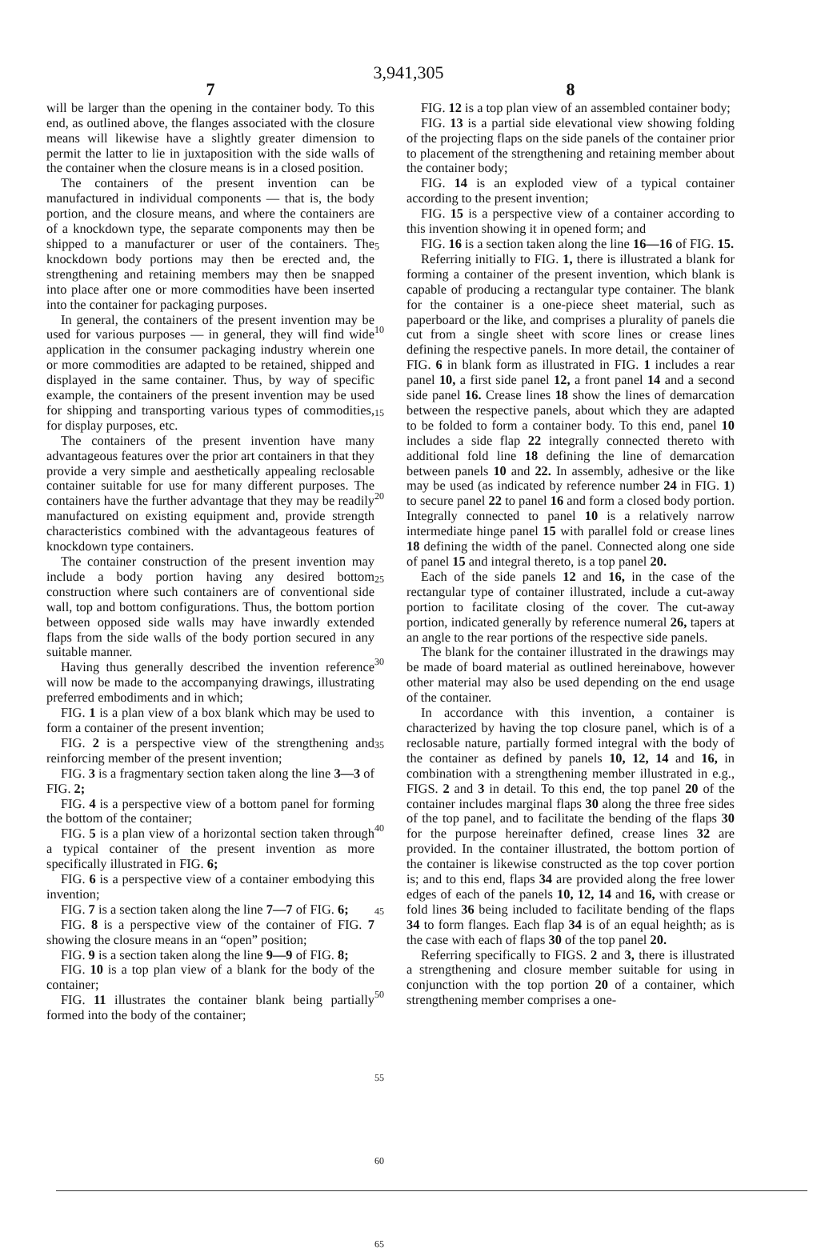3,941,305
7
will be larger than the opening in the container body. To this end, as outlined above, the flanges associated with the closure means will likewise have a slightly greater dimension to permit the latter to lie in juxtaposition with the side walls of the container when the closure means is in a closed position.
The containers of the present invention can be manufactured in individual components — that is, the body portion, and the closure means, and where the containers are of a knockdown type, the separate components may then be shipped to a manufacturer or user of the containers. The knockdown body portions may then be erected and, the strengthening and retaining members may then be snapped into place after one or more commodities have been inserted into the container for packaging purposes.
In general, the containers of the present invention may be used for various purposes — in general, they will find wide application in the consumer packaging industry wherein one or more commodities are adapted to be retained, shipped and displayed in the same container. Thus, by way of specific example, the containers of the present invention may be used for shipping and transporting various types of commodities, for display purposes, etc.
The containers of the present invention have many advantageous features over the prior art containers in that they provide a very simple and aesthetically appealing reclosable container suitable for use for many different purposes. The containers have the further advantage that they may be readily manufactured on existing equipment and, provide strength characteristics combined with the advantageous features of knockdown type containers.
The container construction of the present invention may include a body portion having any desired bottom construction where such containers are of conventional side wall, top and bottom configurations. Thus, the bottom portion between opposed side walls may have inwardly extended flaps from the side walls of the body portion secured in any suitable manner.
Having thus generally described the invention reference will now be made to the accompanying drawings, illustrating preferred embodiments and in which;
FIG. 1 is a plan view of a box blank which may be used to form a container of the present invention;
FIG. 2 is a perspective view of the strengthening and reinforcing member of the present invention;
FIG. 3 is a fragmentary section taken along the line 3—3 of FIG. 2;
FIG. 4 is a perspective view of a bottom panel for forming the bottom of the container;
FIG. 5 is a plan view of a horizontal section taken through a typical container of the present invention as more specifically illustrated in FIG. 6;
FIG. 6 is a perspective view of a container embodying this invention;
FIG. 7 is a section taken along the line 7—7 of FIG. 6;
FIG. 8 is a perspective view of the container of FIG. 7 showing the closure means in an “open” position;
FIG. 9 is a section taken along the line 9—9 of FIG. 8;
FIG. 10 is a top plan view of a blank for the body of the container;
FIG. 11 illustrates the container blank being partially formed into the body of the container;
5
10
15
20
25
30
35
40
45
50
55
60
65
8
FIG. 12 is a top plan view of an assembled container body;
FIG. 13 is a partial side elevational view showing folding of the projecting flaps on the side panels of the container prior to placement of the strengthening and retaining member about the container body;
FIG. 14 is an exploded view of a typical container according to the present invention;
FIG. 15 is a perspective view of a container according to this invention showing it in opened form; and
FIG. 16 is a section taken along the line 16—16 of FIG. 15.
Referring initially to FIG. 1, there is illustrated a blank for forming a container of the present invention, which blank is capable of producing a rectangular type container. The blank for the container is a one-piece sheet material, such as paperboard or the like, and comprises a plurality of panels die cut from a single sheet with score lines or crease lines defining the respective panels. In more detail, the container of FIG. 6 in blank form as illustrated in FIG. 1 includes a rear panel 10, a first side panel 12, a front panel 14 and a second side panel 16. Crease lines 18 show the lines of demarcation between the respective panels, about which they are adapted to be folded to form a container body. To this end, panel 10 includes a side flap 22 integrally connected thereto with additional fold line 18 defining the line of demarcation between panels 10 and 22. In assembly, adhesive or the like may be used (as indicated by reference number 24 in FIG. 1) to secure panel 22 to panel 16 and form a closed body portion. Integrally connected to panel 10 is a relatively narrow intermediate hinge panel 15 with parallel fold or crease lines 18 defining the width of the panel. Connected along one side of panel 15 and integral thereto, is a top panel 20.
Each of the side panels 12 and 16, in the case of the rectangular type of container illustrated, include a cut-away portion to facilitate closing of the cover. The cut-away portion, indicated generally by reference numeral 26, tapers at an angle to the rear portions of the respective side panels.
The blank for the container illustrated in the drawings may be made of board material as outlined hereinabove, however other material may also be used depending on the end usage of the container.
In accordance with this invention, a container is characterized by having the top closure panel, which is of a reclosable nature, partially formed integral with the body of the container as defined by panels 10, 12, 14 and 16, in combination with a strengthening member illustrated in e.g., FIGS. 2 and 3 in detail. To this end, the top panel 20 of the container includes marginal flaps 30 along the three free sides of the top panel, and to facilitate the bending of the flaps 30 for the purpose hereinafter defined, crease lines 32 are provided. In the container illustrated, the bottom portion of the container is likewise constructed as the top cover portion is; and to this end, flaps 34 are provided along the free lower edges of each of the panels 10, 12, 14 and 16, with crease or fold lines 36 being included to facilitate bending of the flaps 34 to form flanges. Each flap 34 is of an equal heighth; as is the case with each of flaps 30 of the top panel 20.
Referring specifically to FIGS. 2 and 3, there is illustrated a strengthening and closure member suitable for using in conjunction with the top portion 20 of a container, which strengthening member comprises a one-